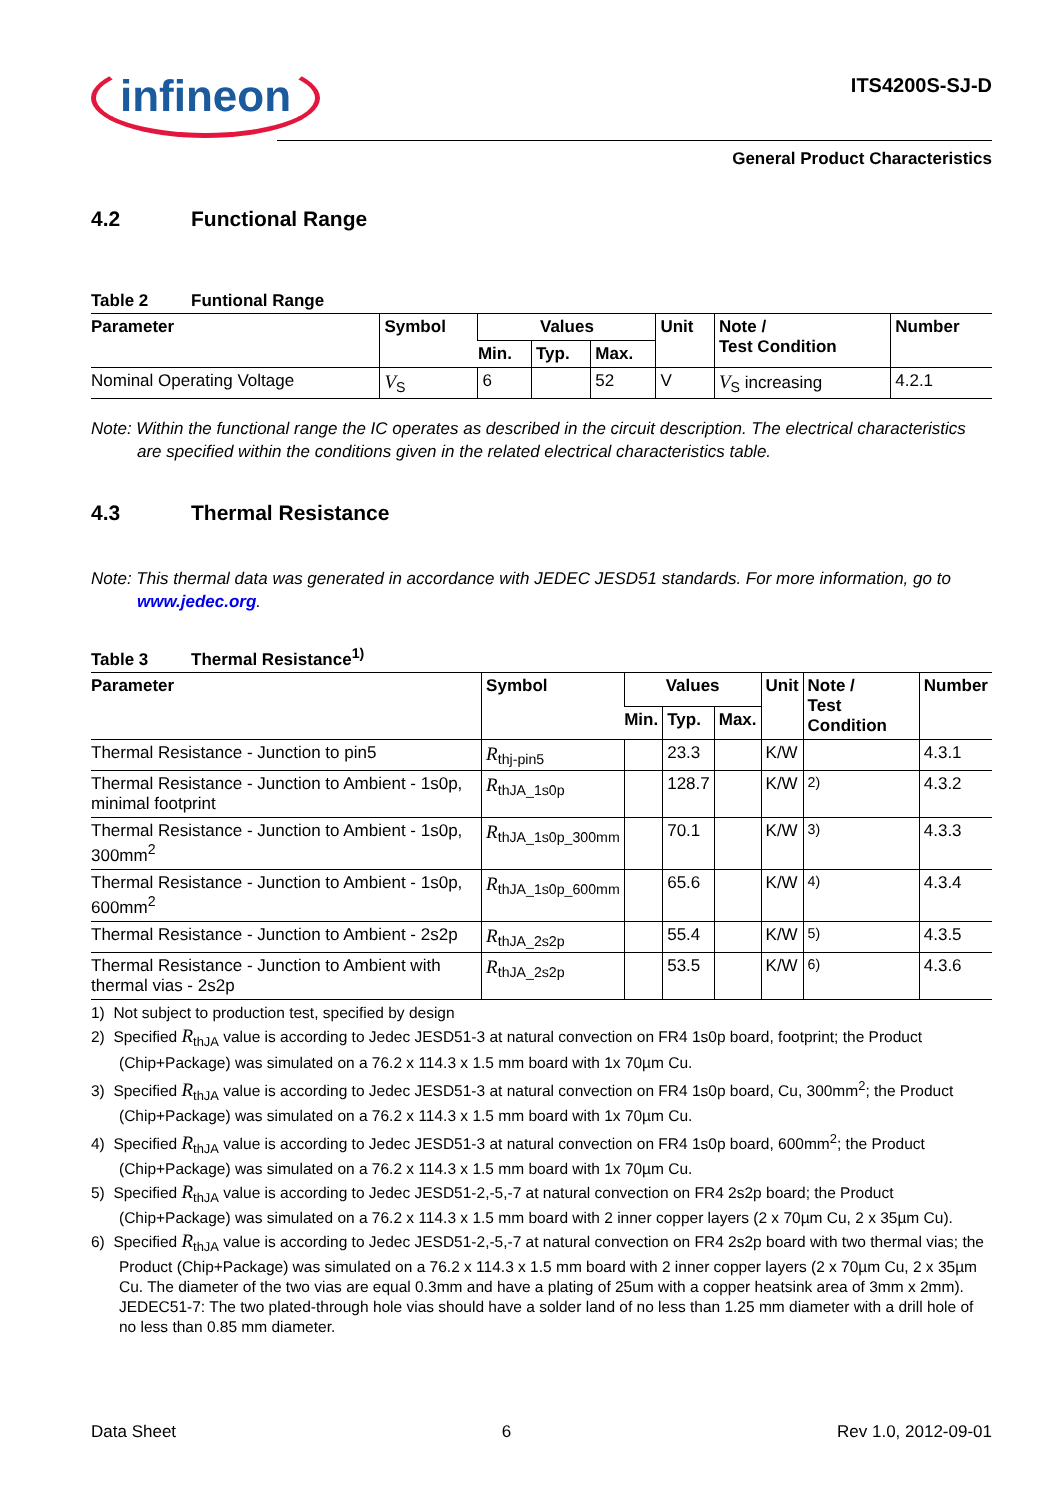infineon
ITS4200S-SJ-D
General Product Characteristics
4.2 Functional Range
Table 2 Funtional Range
| Parameter | Symbol | Values | | | Unit | Note / Test Condition | Number |
| --- | --- | --- | --- | --- | --- | --- | --- |
| | | Min. | Typ. | Max. | | | |
| Nominal Operating Voltage | V<sub>S</sub> | 6 | | 52 | V | V<sub>S</sub> increasing | 4.2.1 |
Note: Within the functional range the IC operates as described in the circuit description. The electrical characteristics are specified within the conditions given in the related electrical characteristics table.
4.3 Thermal Resistance
Note: This thermal data was generated in accordance with JEDEC JESD51 standards. For more information, go to www.jedec.org.
Table 3 Thermal Resistance<sup>1)</sup>
| Parameter | Symbol | Values | | | Unit | Note / Test Condition | Number |
| --- | --- | --- | --- | --- | --- | --- | --- |
| | | Min. | Typ. | Max. | | | |
| Thermal Resistance - Junction to pin5 | R<sub>thj-pin5</sub> | | 23.3 | | K/W | | 4.3.1 |
| Thermal Resistance - Junction to Ambient - 1s0p, minimal footprint | R<sub>thJA_1s0p</sub> | | 128.7 | | K/W | <sup>2)</sup> | 4.3.2 |
| Thermal Resistance - Junction to Ambient - 1s0p, 300mm<sup>2</sup> | R<sub>thJA_1s0p_300mm</sub> | | 70.1 | | K/W | <sup>3)</sup> | 4.3.3 |
| Thermal Resistance - Junction to Ambient - 1s0p, 600mm<sup>2</sup> | R<sub>thJA_1s0p_600mm</sub> | | 65.6 | | K/W | <sup>4)</sup> | 4.3.4 |
| Thermal Resistance - Junction to Ambient - 2s2p | R<sub>thJA_2s2p</sub> | | 55.4 | | K/W | <sup>5)</sup> | 4.3.5 |
| Thermal Resistance - Junction to Ambient with thermal vias - 2s2p | R<sub>thJA_2s2p</sub> | | 53.5 | | K/W | <sup>6)</sup> | 4.3.6 |
1) Not subject to production test, specified by design
2) Specified R<sub>thJA</sub> value is according to Jedec JESD51-3 at natural convection on FR4 1s0p board, footprint; the Product (Chip+Package) was simulated on a 76.2 x 114.3 x 1.5 mm board with 1x 70µm Cu.
3) Specified R<sub>thJA</sub> value is according to Jedec JESD51-3 at natural convection on FR4 1s0p board, Cu, 300mm<sup>2</sup>; the Product (Chip+Package) was simulated on a 76.2 x 114.3 x 1.5 mm board with 1x 70µm Cu.
4) Specified R<sub>thJA</sub> value is according to Jedec JESD51-3 at natural convection on FR4 1s0p board, 600mm<sup>2</sup>; the Product (Chip+Package) was simulated on a 76.2 x 114.3 x 1.5 mm board with 1x 70µm Cu.
5) Specified R<sub>thJA</sub> value is according to Jedec JESD51-2,-5,-7 at natural convection on FR4 2s2p board; the Product (Chip+Package) was simulated on a 76.2 x 114.3 x 1.5 mm board with 2 inner copper layers (2 x 70µm Cu, 2 x 35µm Cu).
6) Specified R<sub>thJA</sub> value is according to Jedec JESD51-2,-5,-7 at natural convection on FR4 2s2p board with two thermal vias; the Product (Chip+Package) was simulated on a 76.2 x 114.3 x 1.5 mm board with 2 inner copper layers (2 x 70µm Cu, 2 x 35µm Cu. The diameter of the two vias are equal 0.3mm and have a plating of 25um with a copper heatsink area of 3mm x 2mm). JEDEC51-7: The two plated-through hole vias should have a solder land of no less than 1.25 mm diameter with a drill hole of no less than 0.85 mm diameter.
Data Sheet 6 Rev 1.0, 2012-09-01